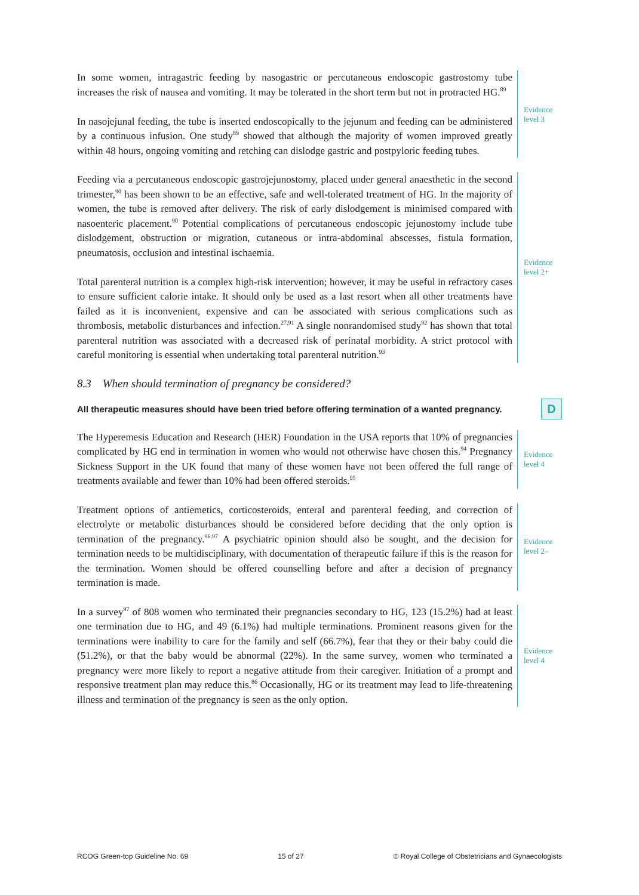In some women, intragastric feeding by nasogastric or percutaneous endoscopic gastrostomy tube increases the risk of nausea and vomiting. It may be tolerated in the short term but not in protracted HG.<sup>89</sup>
In nasojejunal feeding, the tube is inserted endoscopically to the jejunum and feeding can be administered by a continuous infusion. One study<sup>89</sup> showed that although the majority of women improved greatly within 48 hours, ongoing vomiting and retching can dislodge gastric and postpyloric feeding tubes.
Evidence
level 3
Feeding via a percutaneous endoscopic gastrojejunostomy, placed under general anaesthetic in the second trimester,<sup>90</sup> has been shown to be an effective, safe and well-tolerated treatment of HG. In the majority of women, the tube is removed after delivery. The risk of early dislodgement is minimised compared with nasoenteric placement.<sup>90</sup> Potential complications of percutaneous endoscopic jejunostomy include tube dislodgement, obstruction or migration, cutaneous or intra-abdominal abscesses, fistula formation, pneumatosis, occlusion and intestinal ischaemia.
Total parenteral nutrition is a complex high-risk intervention; however, it may be useful in refractory cases to ensure sufficient calorie intake. It should only be used as a last resort when all other treatments have failed as it is inconvenient, expensive and can be associated with serious complications such as thrombosis, metabolic disturbances and infection.<sup>27,91</sup> A single nonrandomised study<sup>92</sup> has shown that total parenteral nutrition was associated with a decreased risk of perinatal morbidity. A strict protocol with careful monitoring is essential when undertaking total parenteral nutrition.<sup>93</sup>
Evidence
level 2+
8.3 When should termination of pregnancy be considered?
All therapeutic measures should have been tried before offering termination of a wanted pregnancy.
D
The Hyperemesis Education and Research (HER) Foundation in the USA reports that 10% of pregnancies complicated by HG end in termination in women who would not otherwise have chosen this.<sup>94</sup> Pregnancy Sickness Support in the UK found that many of these women have not been offered the full range of treatments available and fewer than 10% had been offered steroids.<sup>95</sup>
Evidence
level 4
Treatment options of antiemetics, corticosteroids, enteral and parenteral feeding, and correction of electrolyte or metabolic disturbances should be considered before deciding that the only option is termination of the pregnancy.<sup>96,97</sup> A psychiatric opinion should also be sought, and the decision for termination needs to be multidisciplinary, with documentation of therapeutic failure if this is the reason for the termination. Women should be offered counselling before and after a decision of pregnancy termination is made.
Evidence
level 2–
In a survey<sup>97</sup> of 808 women who terminated their pregnancies secondary to HG, 123 (15.2%) had at least one termination due to HG, and 49 (6.1%) had multiple terminations. Prominent reasons given for the terminations were inability to care for the family and self (66.7%), fear that they or their baby could die (51.2%), or that the baby would be abnormal (22%). In the same survey, women who terminated a pregnancy were more likely to report a negative attitude from their caregiver. Initiation of a prompt and responsive treatment plan may reduce this.<sup>86</sup> Occasionally, HG or its treatment may lead to life-threatening illness and termination of the pregnancy is seen as the only option.
Evidence
level 4
RCOG Green-top Guideline No. 69 15 of 27 © Royal College of Obstetricians and Gynaecologists